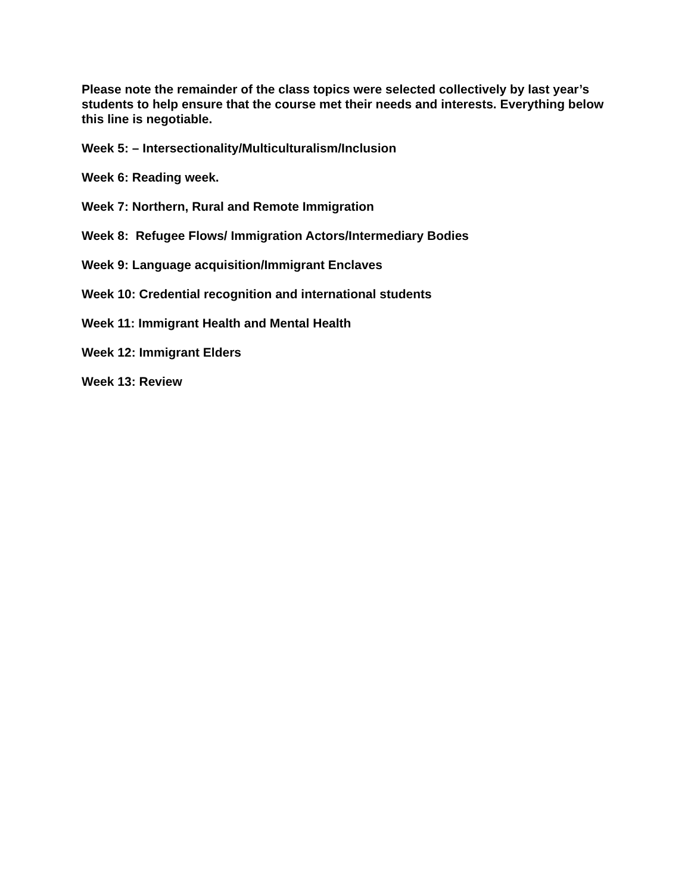Please note the remainder of the class topics were selected collectively by last year’s students to help ensure that the course met their needs and interests. Everything below this line is negotiable.
Week 5: – Intersectionality/Multiculturalism/Inclusion
Week 6: Reading week.
Week 7: Northern, Rural and Remote Immigration
Week 8: Refugee Flows/ Immigration Actors/Intermediary Bodies
Week 9: Language acquisition/Immigrant Enclaves
Week 10: Credential recognition and international students
Week 11: Immigrant Health and Mental Health
Week 12: Immigrant Elders
Week 13: Review